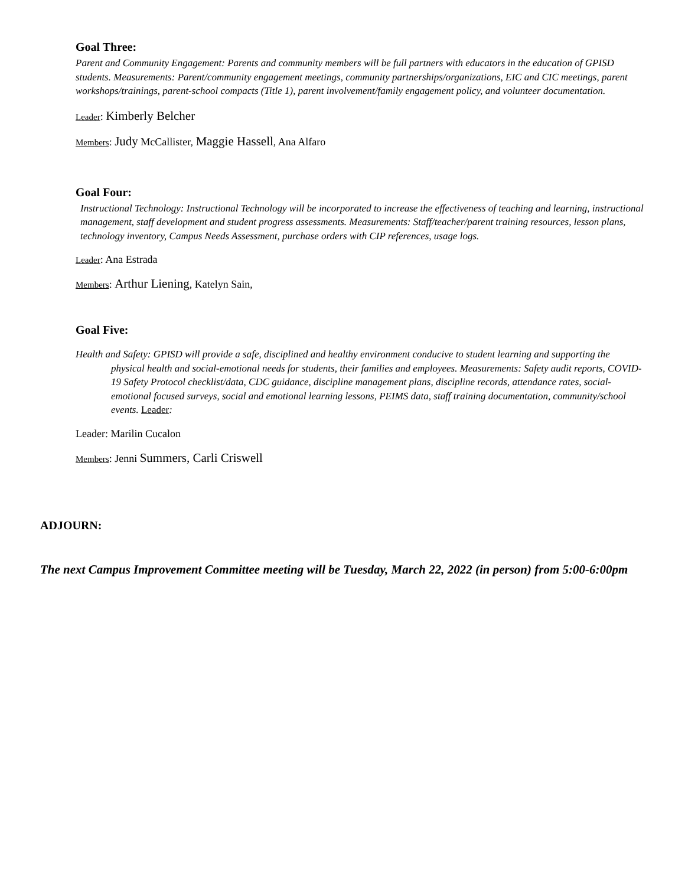Goal Three:
Parent and Community Engagement: Parents and community members will be full partners with educators in the education of GPISD students. Measurements: Parent/community engagement meetings, community partnerships/organizations, EIC and CIC meetings, parent workshops/trainings, parent-school compacts (Title 1), parent involvement/family engagement policy, and volunteer documentation.
Leader: Kimberly Belcher
Members: Judy McCallister, Maggie Hassell, Ana Alfaro
Goal Four:
Instructional Technology: Instructional Technology will be incorporated to increase the effectiveness of teaching and learning, instructional management, staff development and student progress assessments. Measurements: Staff/teacher/parent training resources, lesson plans, technology inventory, Campus Needs Assessment, purchase orders with CIP references, usage logs.
Leader: Ana Estrada
Members: Arthur Liening, Katelyn Sain,
Goal Five:
Health and Safety: GPISD will provide a safe, disciplined and healthy environment conducive to student learning and supporting the physical health and social-emotional needs for students, their families and employees. Measurements: Safety audit reports, COVID-19 Safety Protocol checklist/data, CDC guidance, discipline management plans, discipline records, attendance rates, social-emotional focused surveys, social and emotional learning lessons, PEIMS data, staff training documentation, community/school events. Leader:
Leader: Marilin Cucalon
Members: Jenni Summers, Carli Criswell
ADJOURN:
The next Campus Improvement Committee meeting will be Tuesday, March 22, 2022 (in person) from 5:00-6:00pm